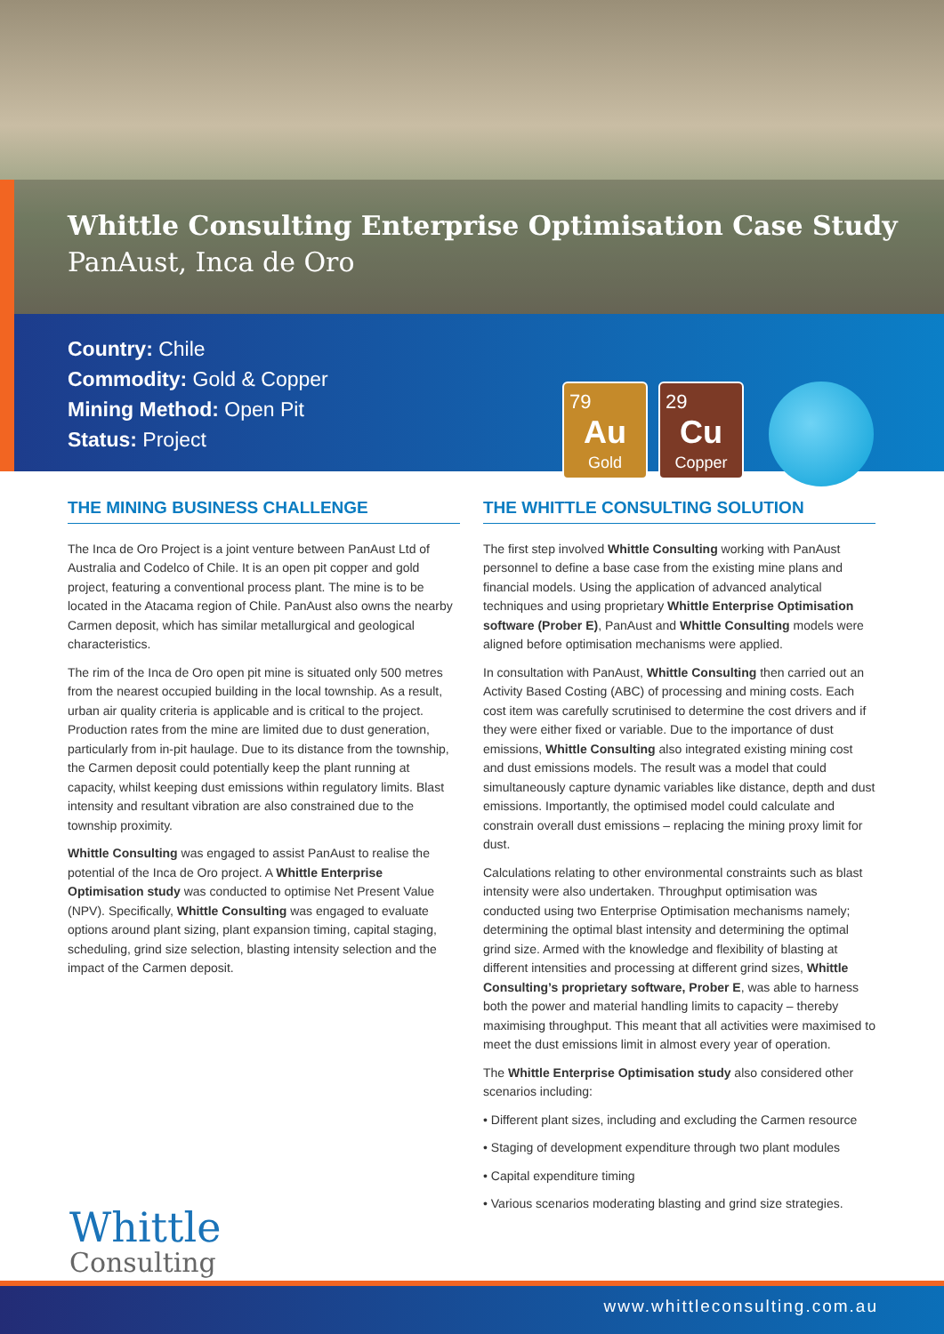Whittle Consulting Enterprise Optimisation Case Study
PanAust, Inca de Oro
Country: Chile
Commodity: Gold & Copper
Mining Method: Open Pit
Status: Project
79
Au
Gold
29
Cu
Copper
THE MINING BUSINESS CHALLENGE
The Inca de Oro Project is a joint venture between PanAust Ltd of Australia and Codelco of Chile. It is an open pit copper and gold project, featuring a conventional process plant. The mine is to be located in the Atacama region of Chile. PanAust also owns the nearby Carmen deposit, which has similar metallurgical and geological characteristics.
The rim of the Inca de Oro open pit mine is situated only 500 metres from the nearest occupied building in the local township. As a result, urban air quality criteria is applicable and is critical to the project. Production rates from the mine are limited due to dust generation, particularly from in-pit haulage. Due to its distance from the township, the Carmen deposit could potentially keep the plant running at capacity, whilst keeping dust emissions within regulatory limits. Blast intensity and resultant vibration are also constrained due to the township proximity.
Whittle Consulting was engaged to assist PanAust to realise the potential of the Inca de Oro project. A Whittle Enterprise Optimisation study was conducted to optimise Net Present Value (NPV). Specifically, Whittle Consulting was engaged to evaluate options around plant sizing, plant expansion timing, capital staging, scheduling, grind size selection, blasting intensity selection and the impact of the Carmen deposit.
THE WHITTLE CONSULTING SOLUTION
The first step involved Whittle Consulting working with PanAust personnel to define a base case from the existing mine plans and financial models. Using the application of advanced analytical techniques and using proprietary Whittle Enterprise Optimisation software (Prober E), PanAust and Whittle Consulting models were aligned before optimisation mechanisms were applied.
In consultation with PanAust, Whittle Consulting then carried out an Activity Based Costing (ABC) of processing and mining costs. Each cost item was carefully scrutinised to determine the cost drivers and if they were either fixed or variable. Due to the importance of dust emissions, Whittle Consulting also integrated existing mining cost and dust emissions models. The result was a model that could simultaneously capture dynamic variables like distance, depth and dust emissions. Importantly, the optimised model could calculate and constrain overall dust emissions – replacing the mining proxy limit for dust.
Calculations relating to other environmental constraints such as blast intensity were also undertaken. Throughput optimisation was conducted using two Enterprise Optimisation mechanisms namely; determining the optimal blast intensity and determining the optimal grind size. Armed with the knowledge and flexibility of blasting at different intensities and processing at different grind sizes, Whittle Consulting’s proprietary software, Prober E, was able to harness both the power and material handling limits to capacity – thereby maximising throughput. This meant that all activities were maximised to meet the dust emissions limit in almost every year of operation.
The Whittle Enterprise Optimisation study also considered other scenarios including:
• Different plant sizes, including and excluding the Carmen resource
• Staging of development expenditure through two plant modules
• Capital expenditure timing
• Various scenarios moderating blasting and grind size strategies.
Whittle
Consulting
www.whittleconsulting.com.au